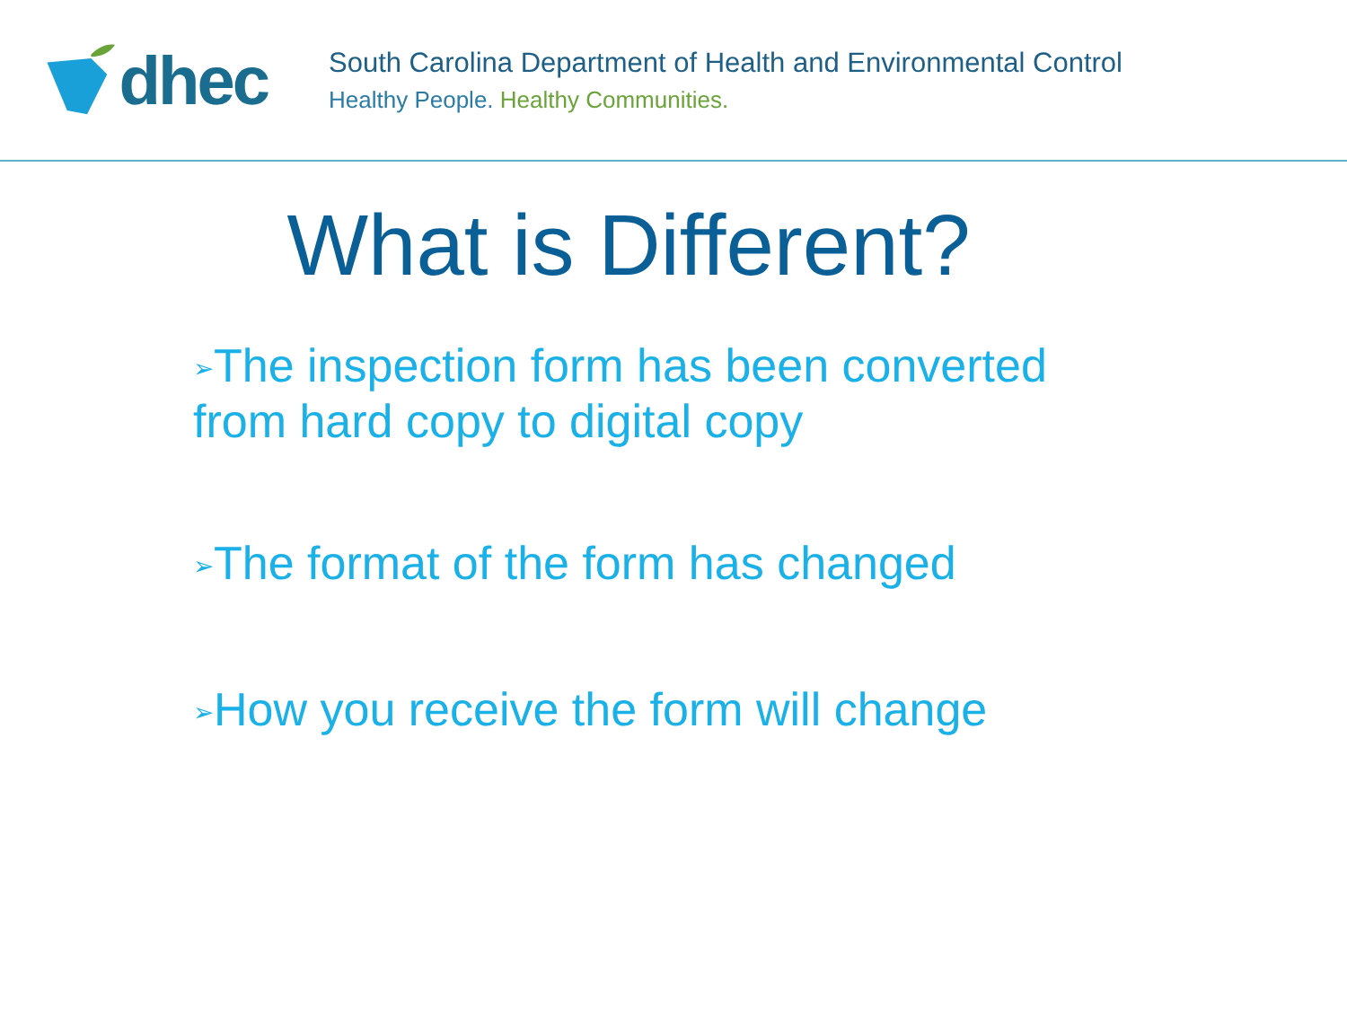dhec
South Carolina Department of Health and Environmental Control
Healthy People. Healthy Communities.
What is Different?
➢The inspection form has been converted from hard copy to digital copy
➢The format of the form has changed
➢How you receive the form will change